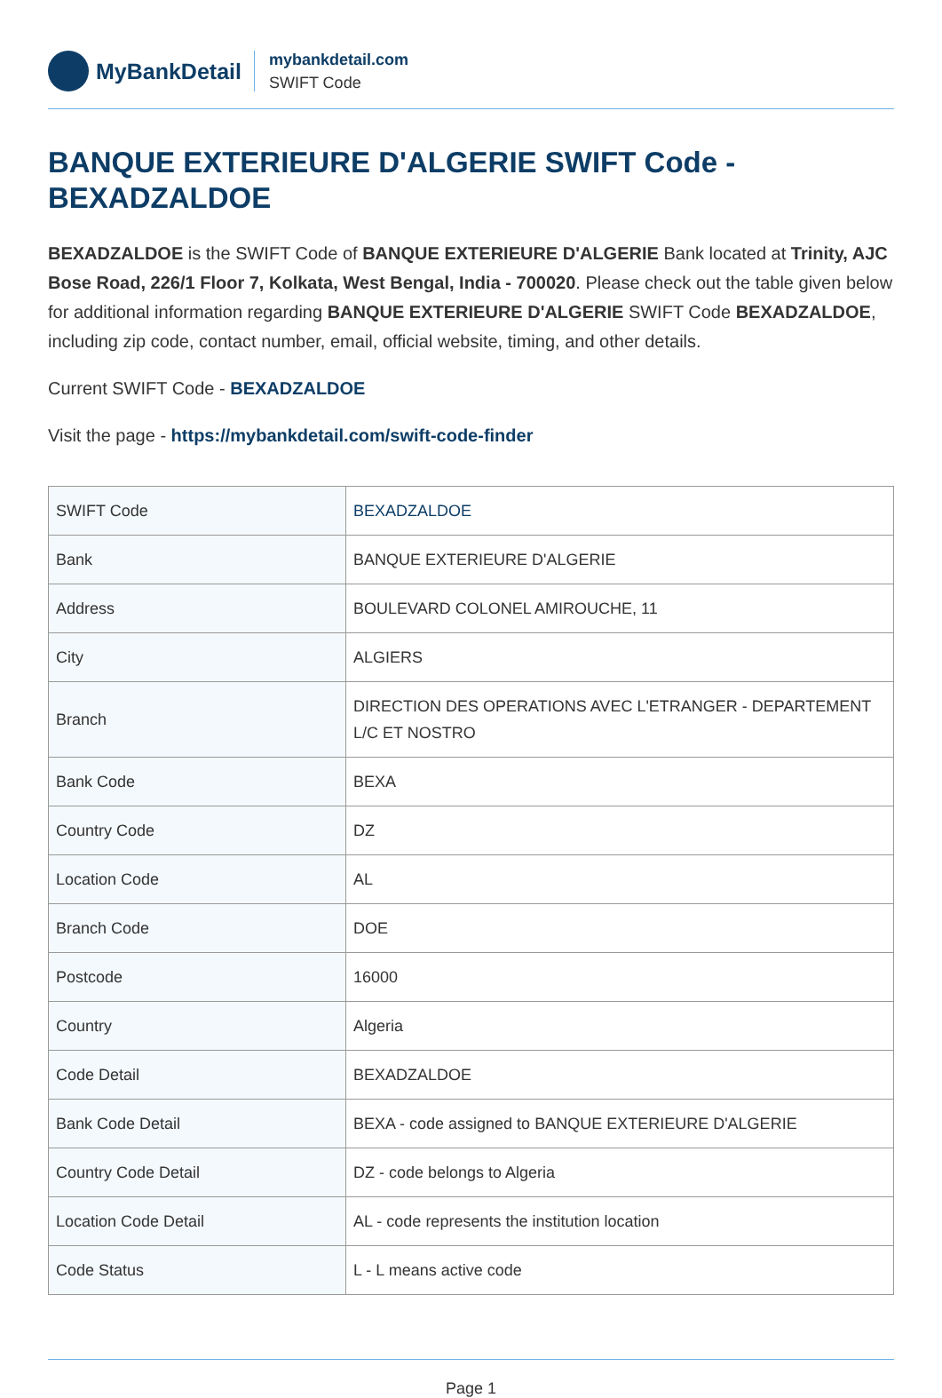MyBankDetail
mybankdetail.com
SWIFT Code
BANQUE EXTERIEURE D'ALGERIE SWIFT Code - BEXADZALDOE
BEXADZALDOE is the SWIFT Code of BANQUE EXTERIEURE D'ALGERIE Bank located at Trinity, AJC Bose Road, 226/1 Floor 7, Kolkata, West Bengal, India - 700020. Please check out the table given below for additional information regarding BANQUE EXTERIEURE D'ALGERIE SWIFT Code BEXADZALDOE, including zip code, contact number, email, official website, timing, and other details.
Current SWIFT Code - BEXADZALDOE
Visit the page - https://mybankdetail.com/swift-code-finder
| SWIFT Code | BEXADZALDOE |
| Bank | BANQUE EXTERIEURE D'ALGERIE |
| Address | BOULEVARD COLONEL AMIROUCHE, 11 |
| City | ALGIERS |
| Branch | DIRECTION DES OPERATIONS AVEC L'ETRANGER - DEPARTEMENT L/C ET NOSTRO |
| Bank Code | BEXA |
| Country Code | DZ |
| Location Code | AL |
| Branch Code | DOE |
| Postcode | 16000 |
| Country | Algeria |
| Code Detail | BEXADZALDOE |
| Bank Code Detail | BEXA - code assigned to BANQUE EXTERIEURE D'ALGERIE |
| Country Code Detail | DZ - code belongs to Algeria |
| Location Code Detail | AL - code represents the institution location |
| Code Status | L - L means active code |
Page 1